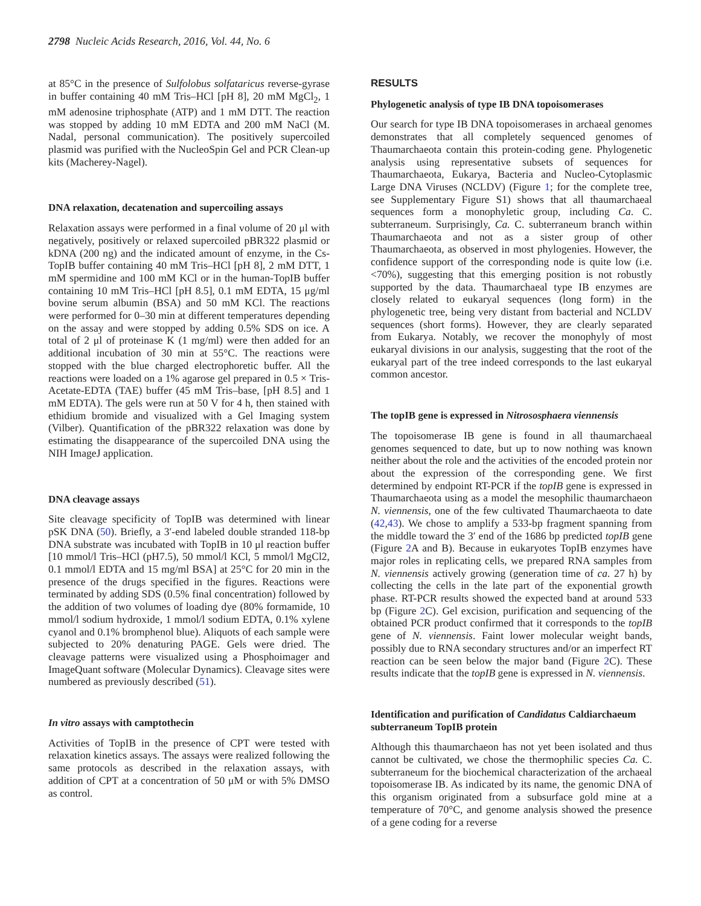2798 Nucleic Acids Research, 2016, Vol. 44, No. 6
at 85°C in the presence of Sulfolobus solfataricus reverse-gyrase in buffer containing 40 mM Tris–HCl [pH 8], 20 mM MgCl<sub>2</sub>, 1 mM adenosine triphosphate (ATP) and 1 mM DTT. The reaction was stopped by adding 10 mM EDTA and 200 mM NaCl (M. Nadal, personal communication). The positively supercoiled plasmid was purified with the NucleoSpin Gel and PCR Clean-up kits (Macherey-Nagel).
DNA relaxation, decatenation and supercoiling assays
Relaxation assays were performed in a final volume of 20 μl with negatively, positively or relaxed supercoiled pBR322 plasmid or kDNA (200 ng) and the indicated amount of enzyme, in the Cs-TopIB buffer containing 40 mM Tris–HCl [pH 8], 2 mM DTT, 1 mM spermidine and 100 mM KCl or in the human-TopIB buffer containing 10 mM Tris–HCl [pH 8.5], 0.1 mM EDTA, 15 μg/ml bovine serum albumin (BSA) and 50 mM KCl. The reactions were performed for 0–30 min at different temperatures depending on the assay and were stopped by adding 0.5% SDS on ice. A total of 2 μl of proteinase K (1 mg/ml) were then added for an additional incubation of 30 min at 55°C. The reactions were stopped with the blue charged electrophoretic buffer. All the reactions were loaded on a 1% agarose gel prepared in 0.5 × Tris-Acetate-EDTA (TAE) buffer (45 mM Tris–base, [pH 8.5] and 1 mM EDTA). The gels were run at 50 V for 4 h, then stained with ethidium bromide and visualized with a Gel Imaging system (Vilber). Quantification of the pBR322 relaxation was done by estimating the disappearance of the supercoiled DNA using the NIH ImageJ application.
DNA cleavage assays
Site cleavage specificity of TopIB was determined with linear pSK DNA (50). Briefly, a 3′-end labeled double stranded 118-bp DNA substrate was incubated with TopIB in 10 μl reaction buffer [10 mmol/l Tris–HCl (pH7.5), 50 mmol/l KCl, 5 mmol/l MgCl2, 0.1 mmol/l EDTA and 15 mg/ml BSA] at 25°C for 20 min in the presence of the drugs specified in the figures. Reactions were terminated by adding SDS (0.5% final concentration) followed by the addition of two volumes of loading dye (80% formamide, 10 mmol/l sodium hydroxide, 1 mmol/l sodium EDTA, 0.1% xylene cyanol and 0.1% bromphenol blue). Aliquots of each sample were subjected to 20% denaturing PAGE. Gels were dried. The cleavage patterns were visualized using a Phosphoimager and ImageQuant software (Molecular Dynamics). Cleavage sites were numbered as previously described (51).
In vitro assays with camptothecin
Activities of TopIB in the presence of CPT were tested with relaxation kinetics assays. The assays were realized following the same protocols as described in the relaxation assays, with addition of CPT at a concentration of 50 μM or with 5% DMSO as control.
RESULTS
Phylogenetic analysis of type IB DNA topoisomerases
Our search for type IB DNA topoisomerases in archaeal genomes demonstrates that all completely sequenced genomes of Thaumarchaeota contain this protein-coding gene. Phylogenetic analysis using representative subsets of sequences for Thaumarchaeota, Eukarya, Bacteria and Nucleo-Cytoplasmic Large DNA Viruses (NCLDV) (Figure 1; for the complete tree, see Supplementary Figure S1) shows that all thaumarchaeal sequences form a monophyletic group, including Ca. C. subterraneum. Surprisingly, Ca. C. subterraneum branch within Thaumarchaeota and not as a sister group of other Thaumarchaeota, as observed in most phylogenies. However, the confidence support of the corresponding node is quite low (i.e. <70%), suggesting that this emerging position is not robustly supported by the data. Thaumarchaeal type IB enzymes are closely related to eukaryal sequences (long form) in the phylogenetic tree, being very distant from bacterial and NCLDV sequences (short forms). However, they are clearly separated from Eukarya. Notably, we recover the monophyly of most eukaryal divisions in our analysis, suggesting that the root of the eukaryal part of the tree indeed corresponds to the last eukaryal common ancestor.
The topIB gene is expressed in Nitrososphaera viennensis
The topoisomerase IB gene is found in all thaumarchaeal genomes sequenced to date, but up to now nothing was known neither about the role and the activities of the encoded protein nor about the expression of the corresponding gene. We first determined by endpoint RT-PCR if the topIB gene is expressed in Thaumarchaeota using as a model the mesophilic thaumarchaeon N. viennensis, one of the few cultivated Thaumarchaeota to date (42,43). We chose to amplify a 533-bp fragment spanning from the middle toward the 3′ end of the 1686 bp predicted topIB gene (Figure 2 A and B). Because in eukaryotes TopIB enzymes have major roles in replicating cells, we prepared RNA samples from N. viennensis actively growing (generation time of ca. 27 h) by collecting the cells in the late part of the exponential growth phase. RT-PCR results showed the expected band at around 533 bp (Figure 2 C). Gel excision, purification and sequencing of the obtained PCR product confirmed that it corresponds to the topIB gene of N. viennensis. Faint lower molecular weight bands, possibly due to RNA secondary structures and/or an imperfect RT reaction can be seen below the major band (Figure 2 C). These results indicate that the topIB gene is expressed in N. viennensis.
Identification and purification of Candidatus Caldiarchaeum subterraneum TopIB protein
Although this thaumarchaeon has not yet been isolated and thus cannot be cultivated, we chose the thermophilic species Ca. C. subterraneum for the biochemical characterization of the archaeal topoisomerase IB. As indicated by its name, the genomic DNA of this organism originated from a subsurface gold mine at a temperature of 70°C, and genome analysis showed the presence of a gene coding for a reverse